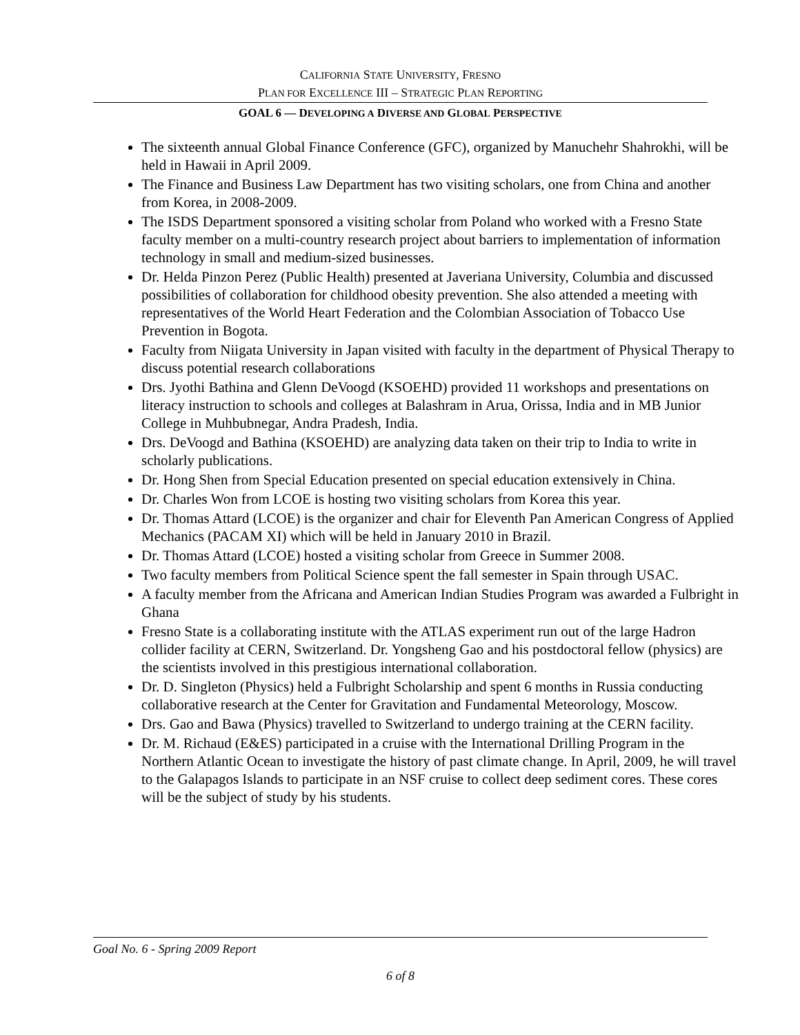CALIFORNIA STATE UNIVERSITY, FRESNO
PLAN FOR EXCELLENCE III – STRATEGIC PLAN REPORTING
GOAL 6 — DEVELOPING A DIVERSE AND GLOBAL PERSPECTIVE
The sixteenth annual Global Finance Conference (GFC), organized by Manuchehr Shahrokhi, will be held in Hawaii in April 2009.
The Finance and Business Law Department has two visiting scholars, one from China and another from Korea, in 2008-2009.
The ISDS Department sponsored a visiting scholar from Poland who worked with a Fresno State faculty member on a multi-country research project about barriers to implementation of information technology in small and medium-sized businesses.
Dr. Helda Pinzon Perez (Public Health) presented at Javeriana University, Columbia and discussed possibilities of collaboration for childhood obesity prevention. She also attended a meeting with representatives of the World Heart Federation and the Colombian Association of Tobacco Use Prevention in Bogota.
Faculty from Niigata University in Japan visited with faculty in the department of Physical Therapy to discuss potential research collaborations
Drs. Jyothi Bathina and Glenn DeVoogd (KSOEHD) provided 11 workshops and presentations on literacy instruction to schools and colleges at Balashram in Arua, Orissa, India and in MB Junior College in Muhbubnegar, Andra Pradesh, India.
Drs. DeVoogd and Bathina (KSOEHD) are analyzing data taken on their trip to India to write in scholarly publications.
Dr. Hong Shen from Special Education presented on special education extensively in China.
Dr. Charles Won from LCOE is hosting two visiting scholars from Korea this year.
Dr. Thomas Attard (LCOE) is the organizer and chair for Eleventh Pan American Congress of Applied Mechanics (PACAM XI) which will be held in January 2010 in Brazil.
Dr. Thomas Attard (LCOE) hosted a visiting scholar from Greece in Summer 2008.
Two faculty members from Political Science spent the fall semester in Spain through USAC.
A faculty member from the Africana and American Indian Studies Program was awarded a Fulbright in Ghana
Fresno State is a collaborating institute with the ATLAS experiment run out of the large Hadron collider facility at CERN, Switzerland. Dr. Yongsheng Gao and his postdoctoral fellow (physics) are the scientists involved in this prestigious international collaboration.
Dr. D. Singleton (Physics) held a Fulbright Scholarship and spent 6 months in Russia conducting collaborative research at the Center for Gravitation and Fundamental Meteorology, Moscow.
Drs. Gao and Bawa (Physics) travelled to Switzerland to undergo training at the CERN facility.
Dr. M. Richaud (E&ES) participated in a cruise with the International Drilling Program in the Northern Atlantic Ocean to investigate the history of past climate change. In April, 2009, he will travel to the Galapagos Islands to participate in an NSF cruise to collect deep sediment cores. These cores will be the subject of study by his students.
Goal No. 6 - Spring 2009 Report
6 of 8